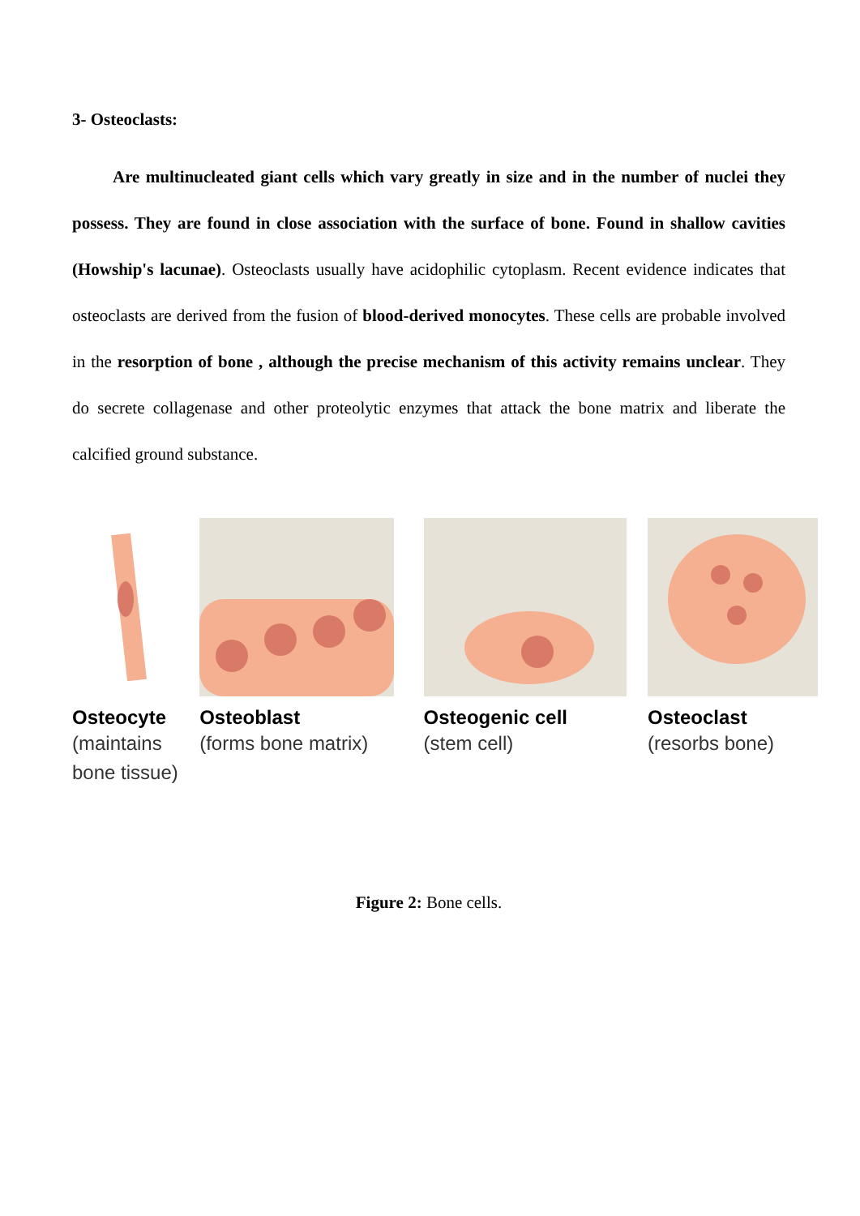3- Osteoclasts:
Are multinucleated giant cells which vary greatly in size and in the number of nuclei they possess. They are found in close association with the surface of bone. Found in shallow cavities (Howship's lacunae). Osteoclasts usually have acidophilic cytoplasm. Recent evidence indicates that osteoclasts are derived from the fusion of blood-derived monocytes. These cells are probable involved in the resorption of bone , although the precise mechanism of this activity remains unclear. They do secrete collagenase and other proteolytic enzymes that attack the bone matrix and liberate the calcified ground substance.
Osteocyte
(maintains
bone tissue)
Osteoblast
(forms bone matrix)
Osteogenic cell
(stem cell)
Osteoclast
(resorbs bone)
Figure 2: Bone cells.